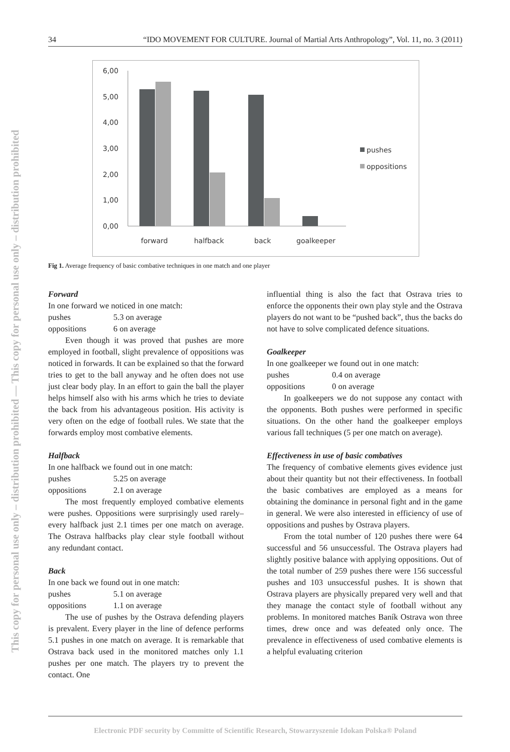This copy for personal use only – distribution prohibited — This copy for personal use only – distribution prohibited
34 “IDO MOVEMENT FOR CULTURE. Journal of Martial Arts Anthropology”, Vol. 11, no. 3 (2011)
6,00
5,00
4,00
3,00
2,00
1,00
0,00
forward
halfback
back
goalkeeper
pushes
oppositions
Fig 1. Average frequency of basic combative techniques in one match and one player
Forward
In one forward we noticed in one match:
pushes 5.3 on average
oppositions 6 on average
Even though it was proved that pushes are more employed in football, slight prevalence of oppositions was noticed in forwards. It can be explained so that the forward tries to get to the ball anyway and he often does not use just clear body play. In an effort to gain the ball the player helps himself also with his arms which he tries to deviate the back from his advantageous position. His activity is very often on the edge of football rules. We state that the forwards employ most combative elements.
Halfback
In one halfback we found out in one match:
pushes 5.25 on average
oppositions 2.1 on average
The most frequently employed combative elements were pushes. Oppositions were surprisingly used rarely– every halfback just 2.1 times per one match on average. The Ostrava halfbacks play clear style football without any redundant contact.
Back
In one back we found out in one match:
pushes 5.1 on average
oppositions 1.1 on average
The use of pushes by the Ostrava defending players is prevalent. Every player in the line of defence performs 5.1 pushes in one match on average. It is remarkable that Ostrava back used in the monitored matches only 1.1 pushes per one match. The players try to prevent the contact. One
influential thing is also the fact that Ostrava tries to enforce the opponents their own play style and the Ostrava players do not want to be “pushed back”, thus the backs do not have to solve complicated defence situations.
Goalkeeper
In one goalkeeper we found out in one match:
pushes 0.4 on average
oppositions 0 on average
In goalkeepers we do not suppose any contact with the opponents. Both pushes were performed in specific situations. On the other hand the goalkeeper employs various fall techniques (5 per one match on average).
Effectiveness in use of basic combatives
The frequency of combative elements gives evidence just about their quantity but not their effectiveness. In football the basic combatives are employed as a means for obtaining the dominance in personal fight and in the game in general. We were also interested in efficiency of use of oppositions and pushes by Ostrava players.
From the total number of 120 pushes there were 64 successful and 56 unsuccessful. The Ostrava players had slightly positive balance with applying oppositions. Out of the total number of 259 pushes there were 156 successful pushes and 103 unsuccessful pushes. It is shown that Ostrava players are physically prepared very well and that they manage the contact style of football without any problems. In monitored matches Baník Ostrava won three times, drew once and was defeated only once. The prevalence in effectiveness of used combative elements is a helpful evaluating criterion
Electronic PDF security by Committe of Scientific Research, Stowarzyszenie Idokan Polska® Poland